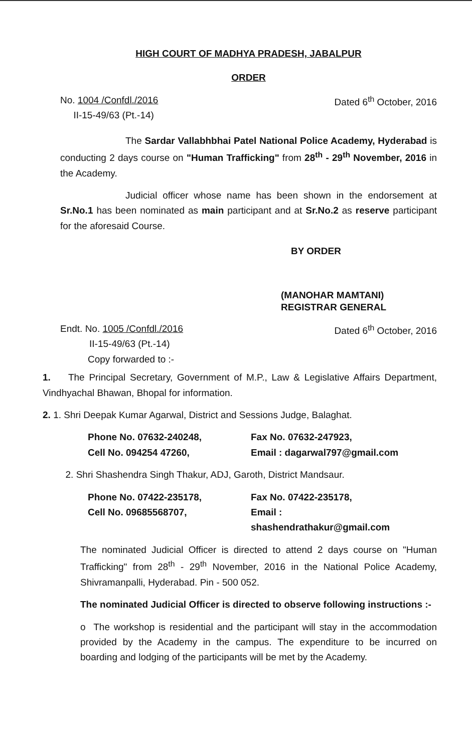HIGH COURT OF MADHYA PRADESH, JABALPUR
ORDER
No. 1004 /Confdl./2016
II-15-49/63 (Pt.-14)
Dated 6<sup>th</sup> October, 2016
The Sardar Vallabhbhai Patel National Police Academy, Hyderabad is conducting 2 days course on "Human Trafficking" from 28<sup>th</sup> - 29<sup>th</sup> November, 2016 in the Academy.
Judicial officer whose name has been shown in the endorsement at Sr.No.1 has been nominated as main participant and at Sr.No.2 as reserve participant for the aforesaid Course.
BY ORDER
(MANOHAR MAMTANI)
REGISTRAR GENERAL
Endt. No. 1005 /Confdl./2016
II-15-49/63 (Pt.-14)
Dated 6<sup>th</sup> October, 2016
Copy forwarded to :-
1. The Principal Secretary, Government of M.P., Law & Legislative Affairs Department, Vindhyachal Bhawan, Bhopal for information.
2. 1. Shri Deepak Kumar Agarwal, District and Sessions Judge, Balaghat.
Phone No. 07632-240248, Fax No. 07632-247923,
Cell No. 094254 47260, Email : dagarwal797@gmail.com
2. Shri Shashendra Singh Thakur, ADJ, Garoth, District Mandsaur.
Phone No. 07422-235178, Fax No. 07422-235178,
Cell No. 09685568707, Email : shashendrathakur@gmail.com
The nominated Judicial Officer is directed to attend 2 days course on "Human Trafficking" from 28<sup>th</sup> - 29<sup>th</sup> November, 2016 in the National Police Academy, Shivramanpalli, Hyderabad. Pin - 500 052.
The nominated Judicial Officer is directed to observe following instructions :-
o The workshop is residential and the participant will stay in the accommodation provided by the Academy in the campus. The expenditure to be incurred on boarding and lodging of the participants will be met by the Academy.